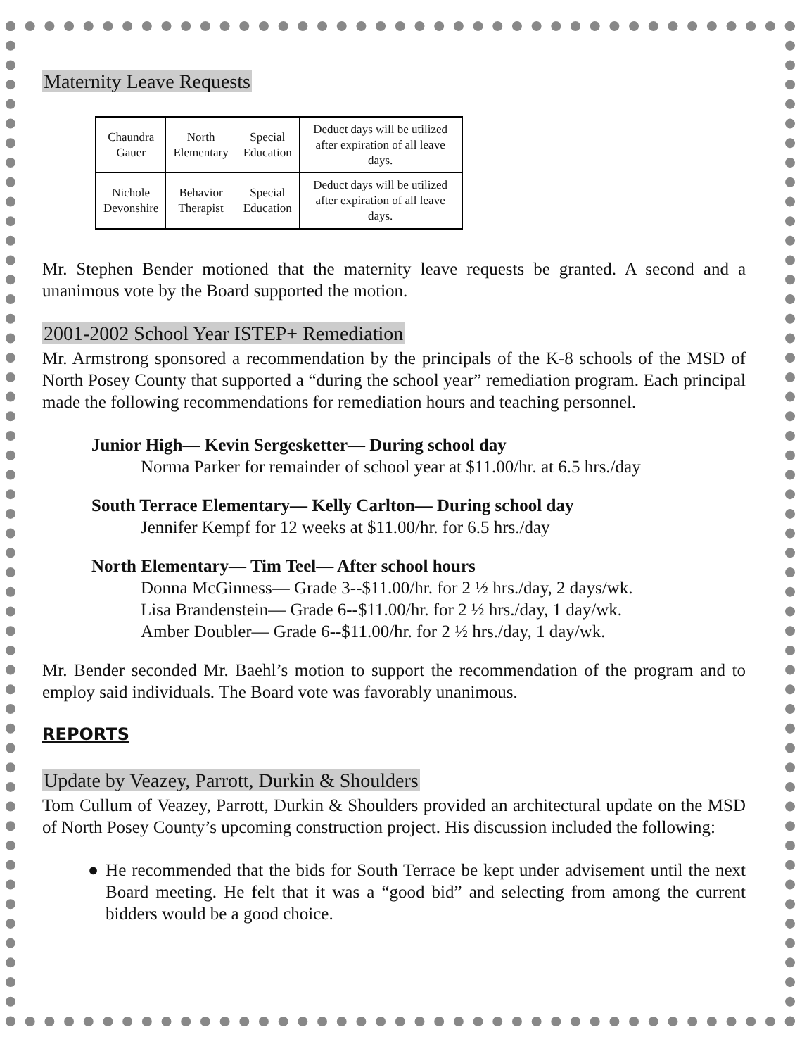Maternity Leave Requests
| Chaundra Gauer | North Elementary | Special Education | Deduct days will be utilized after expiration of all leave days. |
| Nichole Devonshire | Behavior Therapist | Special Education | Deduct days will be utilized after expiration of all leave days. |
Mr. Stephen Bender motioned that the maternity leave requests be granted. A second and a unanimous vote by the Board supported the motion.
2001-2002 School Year ISTEP+ Remediation
Mr. Armstrong sponsored a recommendation by the principals of the K-8 schools of the MSD of North Posey County that supported a “during the school year” remediation program. Each principal made the following recommendations for remediation hours and teaching personnel.
Junior High— Kevin Sergesketter— During school day
Norma Parker for remainder of school year at $11.00/hr. at 6.5 hrs./day
South Terrace Elementary— Kelly Carlton— During school day
Jennifer Kempf for 12 weeks at $11.00/hr. for 6.5 hrs./day
North Elementary— Tim Teel— After school hours
Donna McGinness— Grade 3--$11.00/hr. for 2 ½ hrs./day, 2 days/wk.
Lisa Brandenstein— Grade 6--$11.00/hr. for 2 ½ hrs./day, 1 day/wk.
Amber Doubler— Grade 6--$11.00/hr. for 2 ½ hrs./day, 1 day/wk.
Mr. Bender seconded Mr. Baehl’s motion to support the recommendation of the program and to employ said individuals. The Board vote was favorably unanimous.
REPORTS
Update by Veazey, Parrott, Durkin & Shoulders
Tom Cullum of Veazey, Parrott, Durkin & Shoulders provided an architectural update on the MSD of North Posey County’s upcoming construction project. His discussion included the following:
● He recommended that the bids for South Terrace be kept under advisement until the next Board meeting. He felt that it was a “good bid” and selecting from among the current bidders would be a good choice.